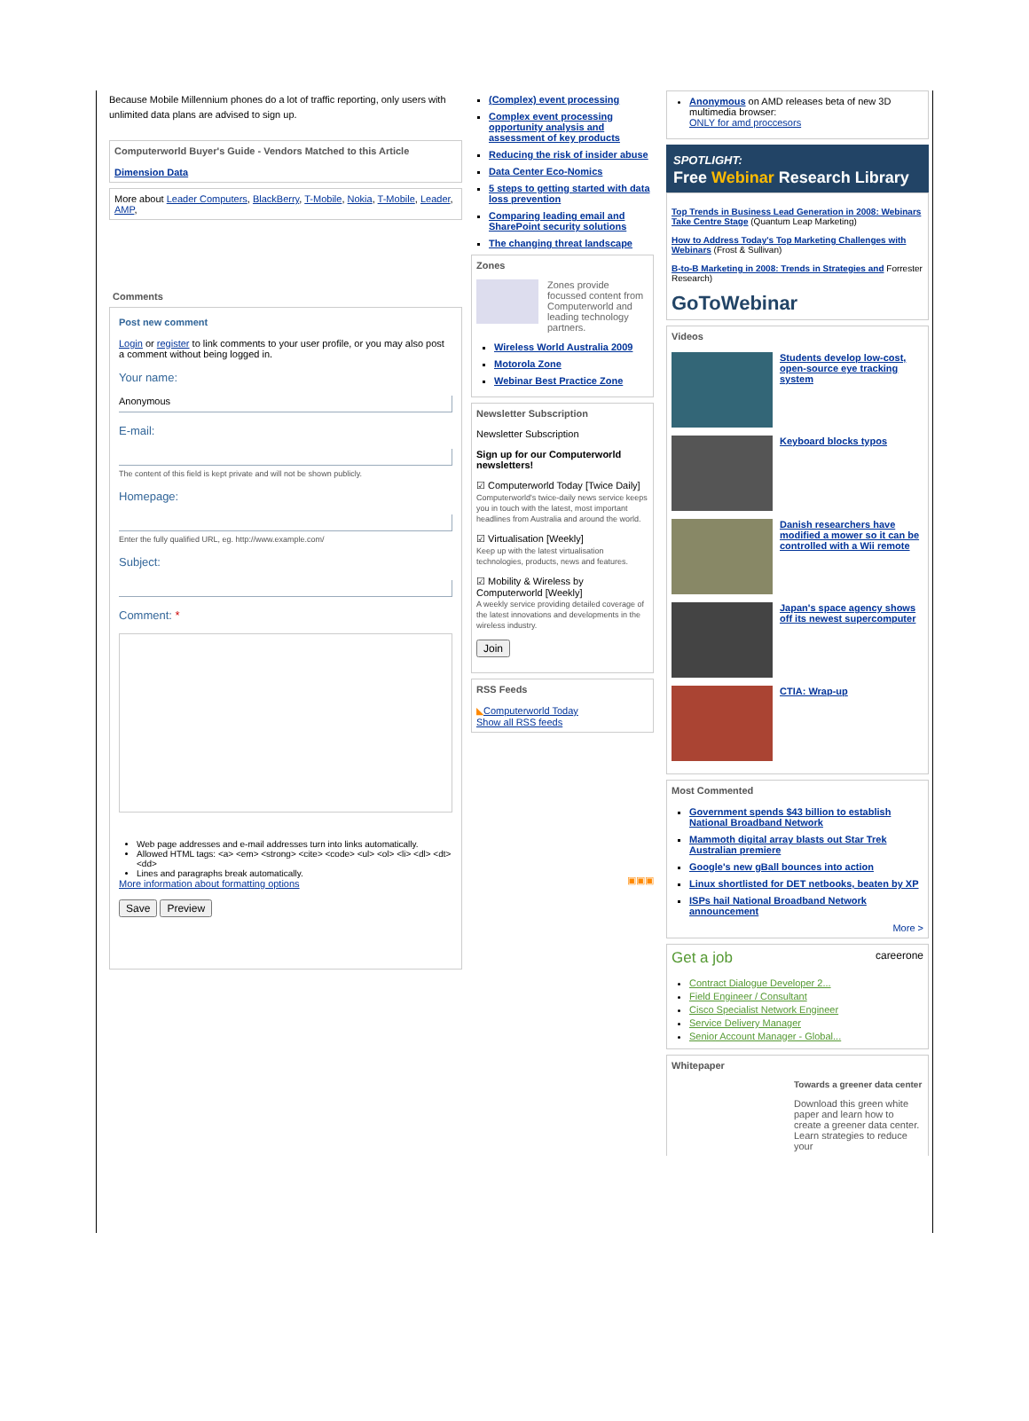Because Mobile Millennium phones do a lot of traffic reporting, only users with unlimited data plans are advised to sign up.
Computerworld Buyer's Guide - Vendors Matched to this Article
Dimension Data
More about Leader Computers, BlackBerry, T-Mobile, Nokia, T-Mobile, Leader, AMP,
Comments
Post new comment
Login or register to link comments to your user profile, or you may also post a comment without being logged in.
Your name:
Anonymous
E-mail:
The content of this field is kept private and will not be shown publicly.
Homepage:
Enter the fully qualified URL, eg. http://www.example.com/
Subject:
Comment: *
Web page addresses and e-mail addresses turn into links automatically.
Allowed HTML tags: <a> <em> <strong> <cite> <code> <ul> <ol> <li> <dl> <dt> <dd>
Lines and paragraphs break automatically.
More information about formatting options
Save Preview
(Complex) event processing
Complex event processing opportunity analysis and assessment of key products
Reducing the risk of insider abuse
Data Center Eco-Nomics
5 steps to getting started with data loss prevention
Comparing leading email and SharePoint security solutions
The changing threat landscape
Zones
Zones provide focussed content from Computerworld and leading technology partners.
Wireless World Australia 2009
Motorola Zone
Webinar Best Practice Zone
Newsletter Subscription
Newsletter Subscription
Sign up for our Computerworld newsletters!
☑ Computerworld Today [Twice Daily]
Computerworld's twice-daily news service keeps you in touch with the latest, most important headlines from Australia and around the world.
☑ Virtualisation [Weekly]
Keep up with the latest virtualisation technologies, products, news and features.
☑ Mobility & Wireless by Computerworld [Weekly]
A weekly service providing detailed coverage of the latest innovations and developments in the wireless industry.
Join
RSS Feeds
◣Computerworld Today
Show all RSS feeds
▣▣▣
Anonymous on AMD releases beta of new 3D multimedia browser:
ONLY for amd proccesors
SPOTLIGHT:
Free Webinar Research Library
Top Trends in Business Lead Generation in 2008: Webinars Take Centre Stage (Quantum Leap Marketing)
How to Address Today's Top Marketing Challenges with Webinars (Frost & Sullivan)
B-to-B Marketing in 2008: Trends in Strategies and Forrester Research)
GoToWebinar
Videos
Students develop low-cost, open-source eye tracking system
Keyboard blocks typos
Danish researchers have modified a mower so it can be controlled with a Wii remote
Japan's space agency shows off its newest supercomputer
CTIA: Wrap-up
Most Commented
Government spends $43 billion to establish National Broadband Network
Mammoth digital array blasts out Star Trek Australian premiere
Google's new gBall bounces into action
Linux shortlisted for DET netbooks, beaten by XP
ISPs hail National Broadband Network announcement
More >
Get a job careerone
Contract Dialogue Developer 2...
Field Engineer / Consultant
Cisco Specialist Network Engineer
Service Delivery Manager
Senior Account Manager - Global...
Whitepaper
Towards a greener data center
Download this green white paper and learn how to create a greener data center. Learn strategies to reduce your